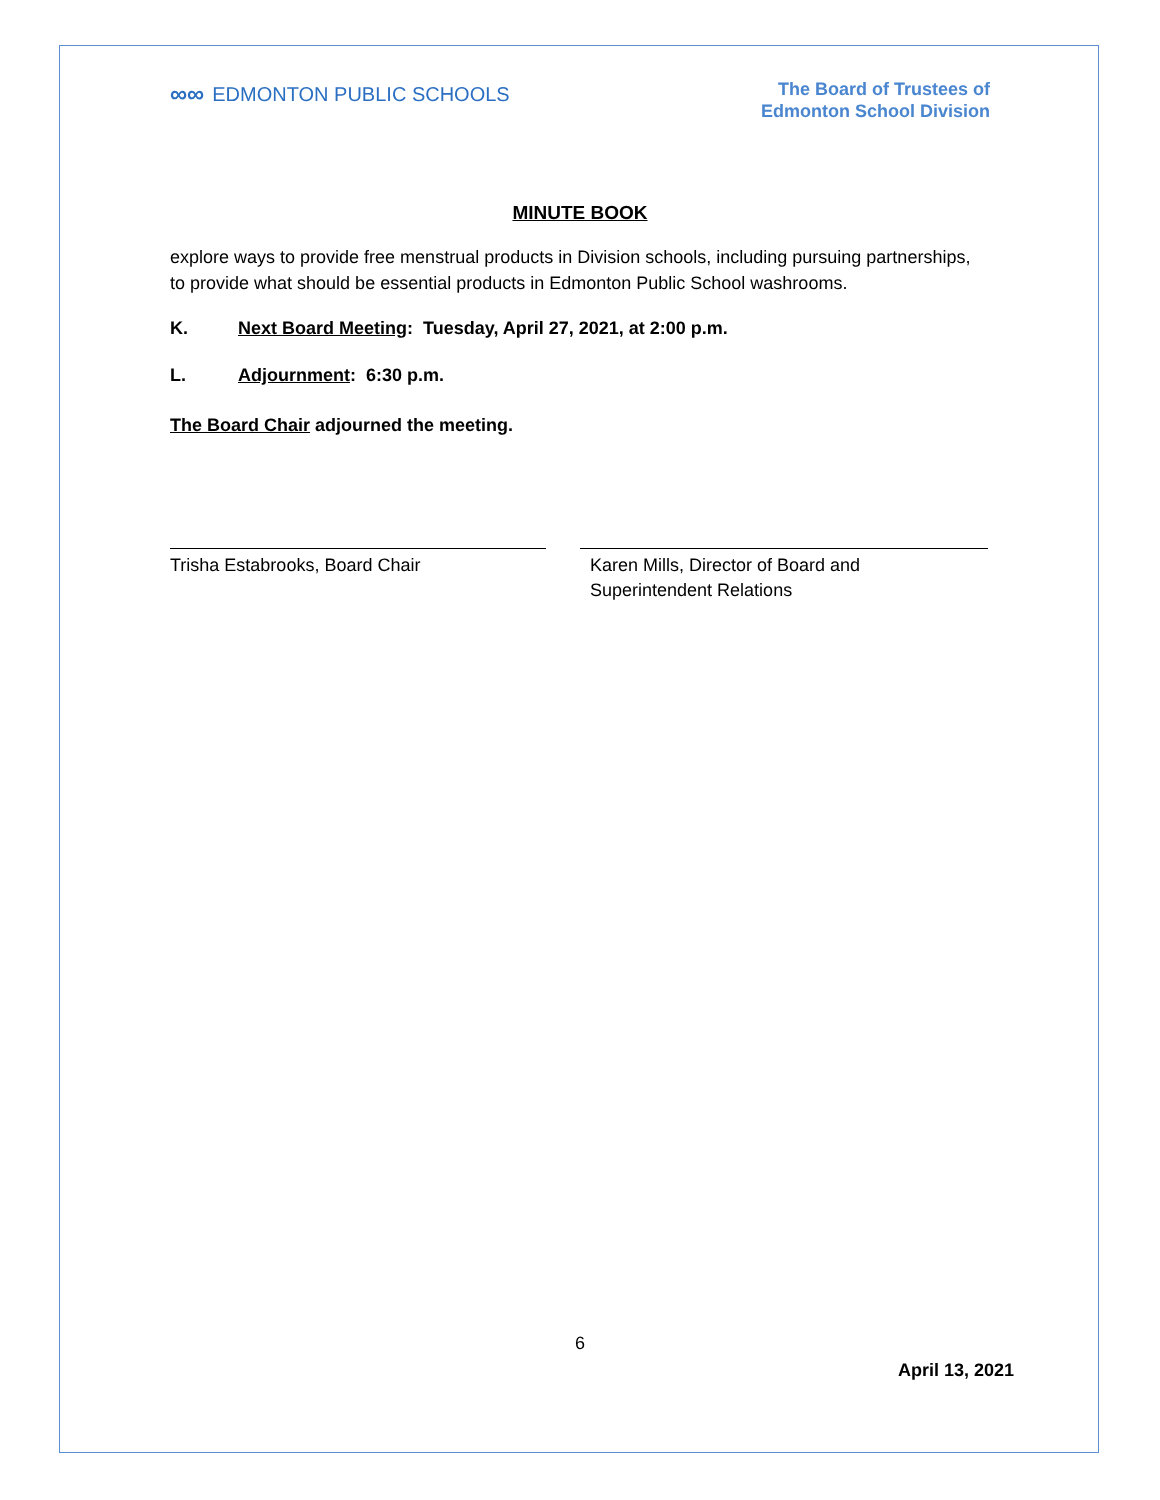∞∞ EDMONTON PUBLIC SCHOOLS
The Board of Trustees of
Edmonton School Division
MINUTE BOOK
explore ways to provide free menstrual products in Division schools, including pursuing partnerships, to provide what should be essential products in Edmonton Public School washrooms.
K. Next Board Meeting: Tuesday, April 27, 2021, at 2:00 p.m.
L. Adjournment: 6:30 p.m.
The Board Chair adjourned the meeting.
Trisha Estabrooks, Board Chair Karen Mills, Director of Board and
Superintendent Relations
6
April 13, 2021